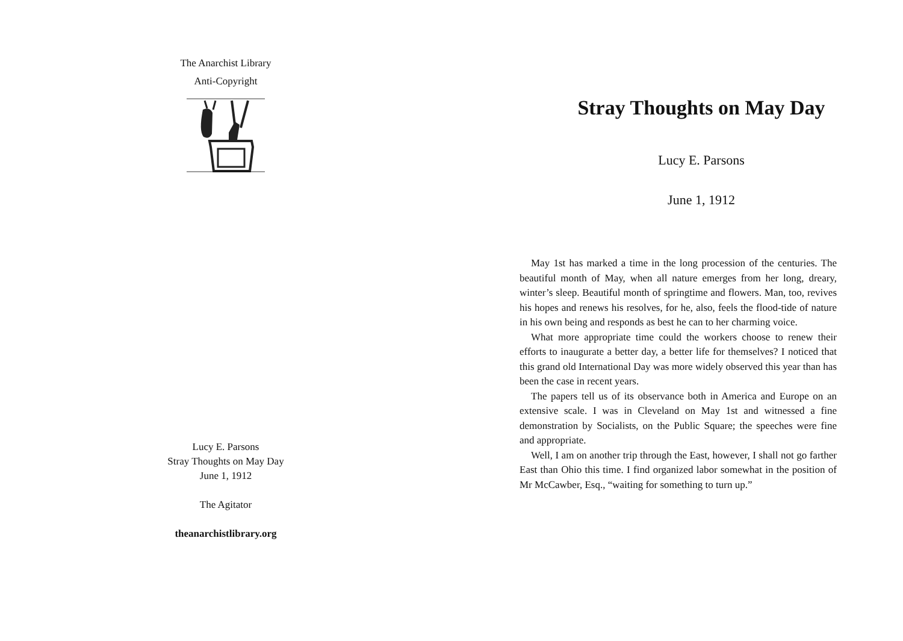The Anarchist Library
Anti-Copyright
Lucy E. Parsons
Stray Thoughts on May Day
June 1, 1912
The Agitator
theanarchistlibrary.org
Stray Thoughts on May Day
Lucy E. Parsons
June 1, 1912
May 1st has marked a time in the long procession of the centuries. The beautiful month of May, when all nature emerges from her long, dreary, winter’s sleep. Beautiful month of springtime and flowers. Man, too, revives his hopes and renews his resolves, for he, also, feels the flood-tide of nature in his own being and responds as best he can to her charming voice.
What more appropriate time could the workers choose to renew their efforts to inaugurate a better day, a better life for themselves? I noticed that this grand old International Day was more widely observed this year than has been the case in recent years.
The papers tell us of its observance both in America and Europe on an extensive scale. I was in Cleveland on May 1st and witnessed a fine demonstration by Socialists, on the Public Square; the speeches were fine and appropriate.
Well, I am on another trip through the East, however, I shall not go farther East than Ohio this time. I find organized labor somewhat in the position of Mr McCawber, Esq., “waiting for something to turn up.”